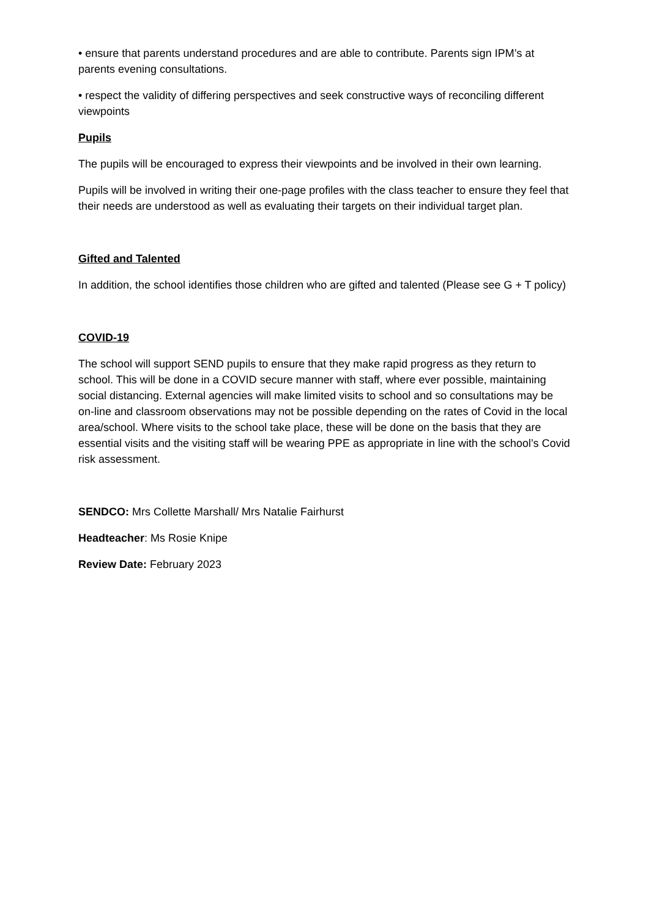• ensure that parents understand procedures and are able to contribute. Parents sign IPM’s at parents evening consultations.
• respect the validity of differing perspectives and seek constructive ways of reconciling different viewpoints
Pupils
The pupils will be encouraged to express their viewpoints and be involved in their own learning.
Pupils will be involved in writing their one-page profiles with the class teacher to ensure they feel that their needs are understood as well as evaluating their targets on their individual target plan.
Gifted and Talented
In addition, the school identifies those children who are gifted and talented (Please see G + T policy)
COVID-19
The school will support SEND pupils to ensure that they make rapid progress as they return to school. This will be done in a COVID secure manner with staff, where ever possible, maintaining social distancing. External agencies will make limited visits to school and so consultations may be on-line and classroom observations may not be possible depending on the rates of Covid in the local area/school. Where visits to the school take place, these will be done on the basis that they are essential visits and the visiting staff will be wearing PPE as appropriate in line with the school’s Covid risk assessment.
SENDCO: Mrs Collette Marshall/ Mrs Natalie Fairhurst
Headteacher: Ms Rosie Knipe
Review Date: February 2023